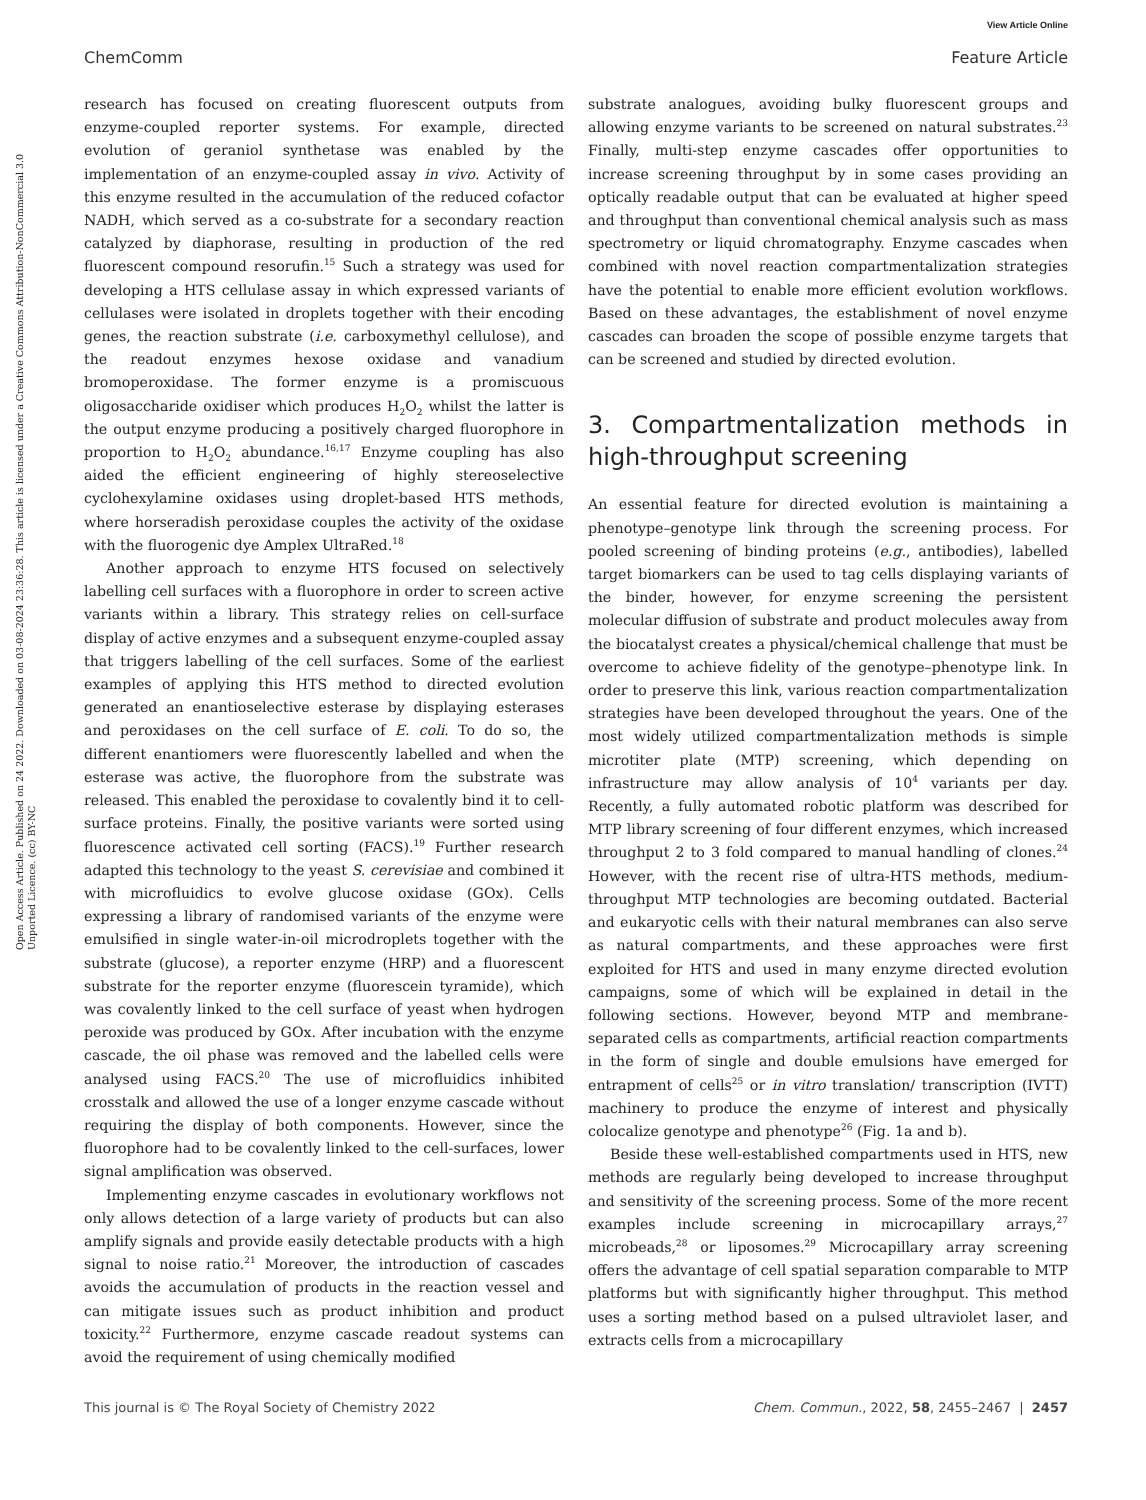View Article Online
ChemComm Feature Article
Open Access Article. Published on 24 2022. Downloaded on 03-08-2024 23:36:28. This article is licensed under a Creative Commons Attribution-NonCommercial 3.0 Unported Licence. (cc) BY-NC
research has focused on creating fluorescent outputs from enzyme-coupled reporter systems. For example, directed evolution of geraniol synthetase was enabled by the implementation of an enzyme-coupled assay in vivo. Activity of this enzyme resulted in the accumulation of the reduced cofactor NADH, which served as a co-substrate for a secondary reaction catalyzed by diaphorase, resulting in production of the red fluorescent compound resorufin.<sup>15</sup> Such a strategy was used for developing a HTS cellulase assay in which expressed variants of cellulases were isolated in droplets together with their encoding genes, the reaction substrate (i.e. carboxymethyl cellulose), and the readout enzymes hexose oxidase and vanadium bromoperoxidase. The former enzyme is a promiscuous oligosaccharide oxidiser which produces H<sub>2</sub>O<sub>2</sub> whilst the latter is the output enzyme producing a positively charged fluorophore in proportion to H<sub>2</sub>O<sub>2</sub> abundance.<sup>16,17</sup> Enzyme coupling has also aided the efficient engineering of highly stereoselective cyclohexylamine oxidases using droplet-based HTS methods, where horseradish peroxidase couples the activity of the oxidase with the fluorogenic dye Amplex UltraRed.<sup>18</sup>
Another approach to enzyme HTS focused on selectively labelling cell surfaces with a fluorophore in order to screen active variants within a library. This strategy relies on cell-surface display of active enzymes and a subsequent enzyme-coupled assay that triggers labelling of the cell surfaces. Some of the earliest examples of applying this HTS method to directed evolution generated an enantioselective esterase by displaying esterases and peroxidases on the cell surface of E. coli. To do so, the different enantiomers were fluorescently labelled and when the esterase was active, the fluorophore from the substrate was released. This enabled the peroxidase to covalently bind it to cell-surface proteins. Finally, the positive variants were sorted using fluorescence activated cell sorting (FACS).<sup>19</sup> Further research adapted this technology to the yeast S. cerevisiae and combined it with microfluidics to evolve glucose oxidase (GOx). Cells expressing a library of randomised variants of the enzyme were emulsified in single water-in-oil microdroplets together with the substrate (glucose), a reporter enzyme (HRP) and a fluorescent substrate for the reporter enzyme (fluorescein tyramide), which was covalently linked to the cell surface of yeast when hydrogen peroxide was produced by GOx. After incubation with the enzyme cascade, the oil phase was removed and the labelled cells were analysed using FACS.<sup>20</sup> The use of microfluidics inhibited crosstalk and allowed the use of a longer enzyme cascade without requiring the display of both components. However, since the fluorophore had to be covalently linked to the cell-surfaces, lower signal amplification was observed.
Implementing enzyme cascades in evolutionary workflows not only allows detection of a large variety of products but can also amplify signals and provide easily detectable products with a high signal to noise ratio.<sup>21</sup> Moreover, the introduction of cascades avoids the accumulation of products in the reaction vessel and can mitigate issues such as product inhibition and product toxicity.<sup>22</sup> Furthermore, enzyme cascade readout systems can avoid the requirement of using chemically modified
substrate analogues, avoiding bulky fluorescent groups and allowing enzyme variants to be screened on natural substrates.<sup>23</sup> Finally, multi-step enzyme cascades offer opportunities to increase screening throughput by in some cases providing an optically readable output that can be evaluated at higher speed and throughput than conventional chemical analysis such as mass spectrometry or liquid chromatography. Enzyme cascades when combined with novel reaction compartmentalization strategies have the potential to enable more efficient evolution workflows. Based on these advantages, the establishment of novel enzyme cascades can broaden the scope of possible enzyme targets that can be screened and studied by directed evolution.
3. Compartmentalization methods in high-throughput screening
An essential feature for directed evolution is maintaining a phenotype–genotype link through the screening process. For pooled screening of binding proteins (e.g., antibodies), labelled target biomarkers can be used to tag cells displaying variants of the binder, however, for enzyme screening the persistent molecular diffusion of substrate and product molecules away from the biocatalyst creates a physical/chemical challenge that must be overcome to achieve fidelity of the genotype–phenotype link. In order to preserve this link, various reaction compartmentalization strategies have been developed throughout the years. One of the most widely utilized compartmentalization methods is simple microtiter plate (MTP) screening, which depending on infrastructure may allow analysis of 10<sup>4</sup> variants per day. Recently, a fully automated robotic platform was described for MTP library screening of four different enzymes, which increased throughput 2 to 3 fold compared to manual handling of clones.<sup>24</sup> However, with the recent rise of ultra-HTS methods, medium-throughput MTP technologies are becoming outdated. Bacterial and eukaryotic cells with their natural membranes can also serve as natural compartments, and these approaches were first exploited for HTS and used in many enzyme directed evolution campaigns, some of which will be explained in detail in the following sections. However, beyond MTP and membrane-separated cells as compartments, artificial reaction compartments in the form of single and double emulsions have emerged for entrapment of cells<sup>25</sup> or in vitro translation/ transcription (IVTT) machinery to produce the enzyme of interest and physically colocalize genotype and phenotype<sup>26</sup> (Fig. 1a and b).
Beside these well-established compartments used in HTS, new methods are regularly being developed to increase throughput and sensitivity of the screening process. Some of the more recent examples include screening in microcapillary arrays,<sup>27</sup> microbeads,<sup>28</sup> or liposomes.<sup>29</sup> Microcapillary array screening offers the advantage of cell spatial separation comparable to MTP platforms but with significantly higher throughput. This method uses a sorting method based on a pulsed ultraviolet laser, and extracts cells from a microcapillary
This journal is © The Royal Society of Chemistry 2022 Chem. Commun., 2022, 58, 2455–2467 | 2457